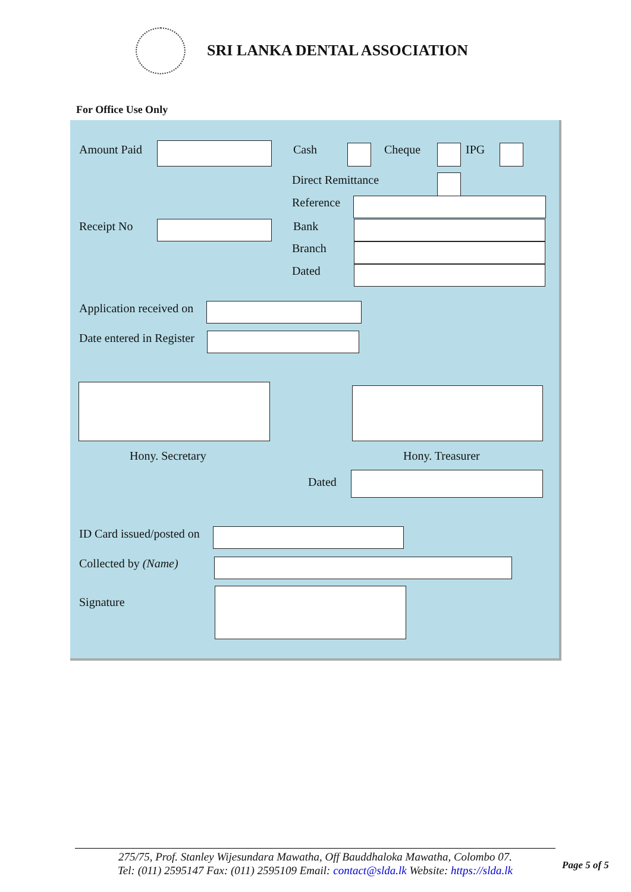SRI LANKA DENTAL ASSOCIATION
For Office Use Only
Amount Paid Cash Cheque IPG
Direct Remittance
Reference
Receipt No Bank
Branch
Dated
Application received on
Date entered in Register
Hony. Secretary Hony. Treasurer
Dated
ID Card issued/posted on
Collected by (Name)
Signature
275/75, Prof. Stanley Wijesundara Mawatha, Off Bauddhaloka Mawatha, Colombo 07.
Tel: (011) 2595147 Fax: (011) 2595109 Email: contact@slda.lk Website: https://slda.lk
Page 5 of 5